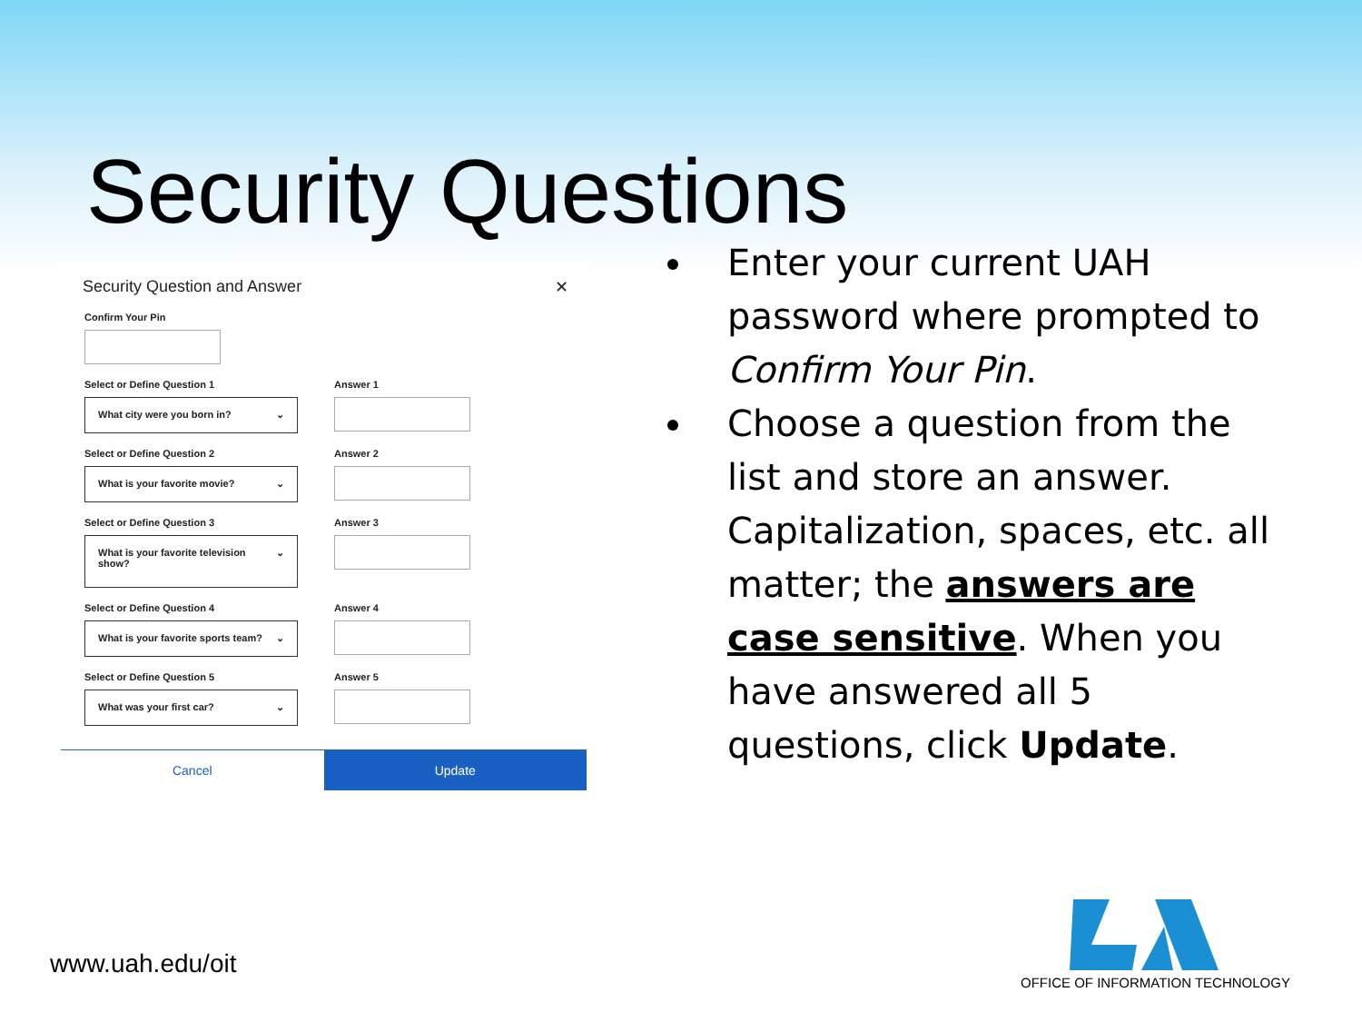Security Questions
Security Question and Answer ✕
Confirm Your Pin
Select or Define Question 1
What city were you born in? ⌄
Answer 1
Select or Define Question 2
What is your favorite movie? ⌄
Answer 2
Select or Define Question 3
What is your favorite television show? ⌄
Answer 3
Select or Define Question 4
What is your favorite sports team? ⌄
Answer 4
Select or Define Question 5
What was your first car? ⌄
Answer 5
Cancel Update
Enter your current UAH password where prompted to Confirm Your Pin.
Choose a question from the list and store an answer. Capitalization, spaces, etc. all matter; the answers are case sensitive. When you have answered all 5 questions, click Update.
www.uah.edu/oit
OFFICE OF INFORMATION TECHNOLOGY